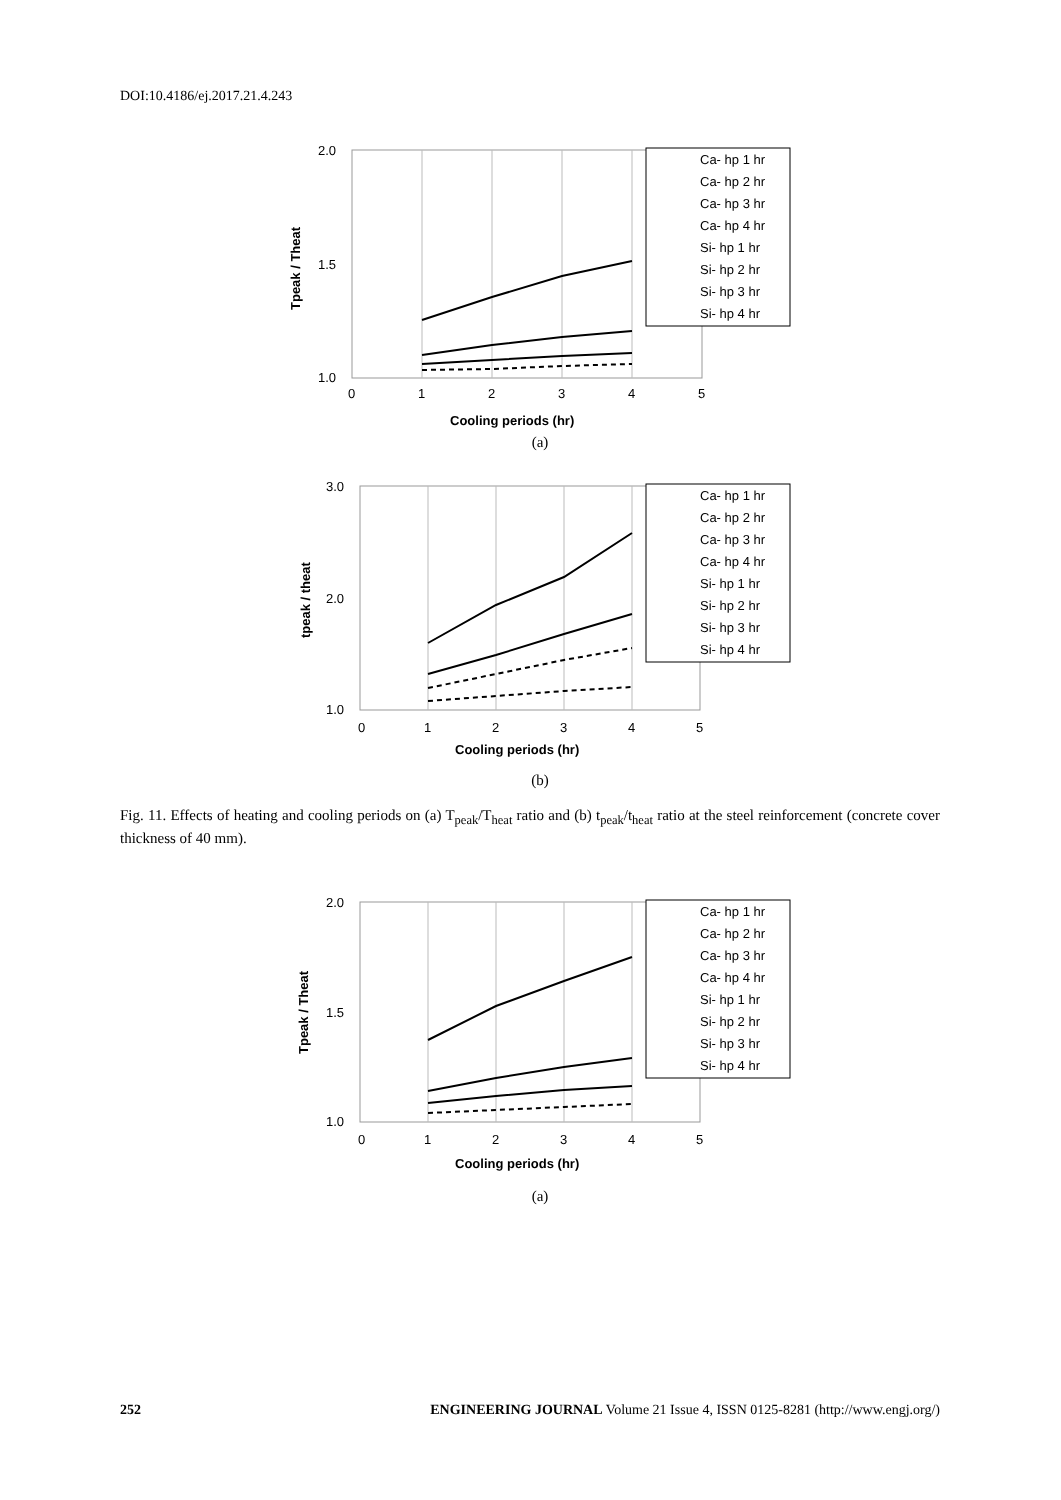DOI:10.4186/ej.2017.21.4.243
2.0
1.5
1.0
0
1
2
3
4
5
Cooling periods (hr)
Tpeak / Theat
Ca- hp 1 hr
Ca- hp 2 hr
Ca- hp 3 hr
Ca- hp 4 hr
Si- hp 1 hr
Si- hp 2 hr
Si- hp 3 hr
Si- hp 4 hr
(a)
3.0
2.0
1.0
0
1
2
3
4
5
Cooling periods (hr)
tpeak / theat
Ca- hp 1 hr
Ca- hp 2 hr
Ca- hp 3 hr
Ca- hp 4 hr
Si- hp 1 hr
Si- hp 2 hr
Si- hp 3 hr
Si- hp 4 hr
(b)
Fig. 11. Effects of heating and cooling periods on (a) T<sub>peak</sub>/T<sub>heat</sub> ratio and (b) t<sub>peak</sub>/t<sub>heat</sub> ratio at the steel reinforcement (concrete cover thickness of 40 mm).
2.0
1.5
1.0
0
1
2
3
4
5
Cooling periods (hr)
Tpeak / Theat
Ca- hp 1 hr
Ca- hp 2 hr
Ca- hp 3 hr
Ca- hp 4 hr
Si- hp 1 hr
Si- hp 2 hr
Si- hp 3 hr
Si- hp 4 hr
(a)
252 ENGINEERING JOURNAL Volume 21 Issue 4, ISSN 0125-8281 (http://www.engj.org/)